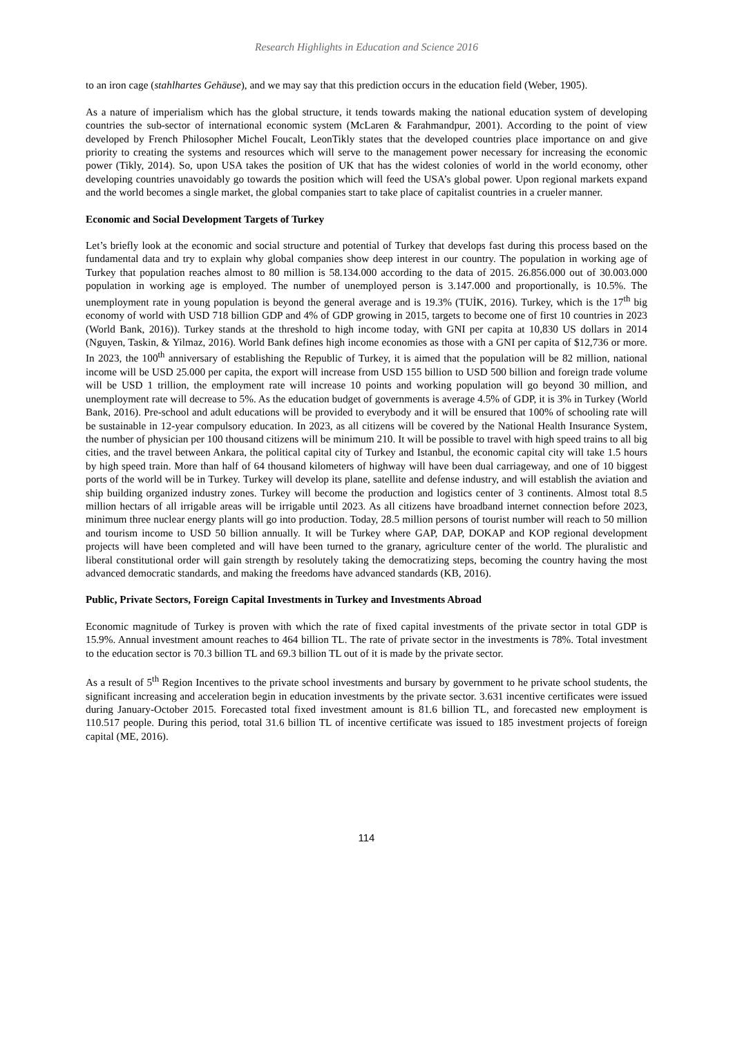Research Highlights in Education and Science 2016
to an iron cage (stahlhartes Gehäuse), and we may say that this prediction occurs in the education field (Weber, 1905).
As a nature of imperialism which has the global structure, it tends towards making the national education system of developing countries the sub-sector of international economic system (McLaren & Farahmandpur, 2001). According to the point of view developed by French Philosopher Michel Foucalt, LeonTikly states that the developed countries place importance on and give priority to creating the systems and resources which will serve to the management power necessary for increasing the economic power (Tikly, 2014). So, upon USA takes the position of UK that has the widest colonies of world in the world economy, other developing countries unavoidably go towards the position which will feed the USA’s global power. Upon regional markets expand and the world becomes a single market, the global companies start to take place of capitalist countries in a crueler manner.
Economic and Social Development Targets of Turkey
Let’s briefly look at the economic and social structure and potential of Turkey that develops fast during this process based on the fundamental data and try to explain why global companies show deep interest in our country. The population in working age of Turkey that population reaches almost to 80 million is 58.134.000 according to the data of 2015. 26.856.000 out of 30.003.000 population in working age is employed. The number of unemployed person is 3.147.000 and proportionally, is 10.5%. The unemployment rate in young population is beyond the general average and is 19.3% (TUİK, 2016). Turkey, which is the 17<sup>th</sup> big economy of world with USD 718 billion GDP and 4% of GDP growing in 2015, targets to become one of first 10 countries in 2023 (World Bank, 2016)). Turkey stands at the threshold to high income today, with GNI per capita at 10,830 US dollars in 2014 (Nguyen, Taskin, & Yilmaz, 2016). World Bank defines high income economies as those with a GNI per capita of $12,736 or more. In 2023, the 100<sup>th</sup> anniversary of establishing the Republic of Turkey, it is aimed that the population will be 82 million, national income will be USD 25.000 per capita, the export will increase from USD 155 billion to USD 500 billion and foreign trade volume will be USD 1 trillion, the employment rate will increase 10 points and working population will go beyond 30 million, and unemployment rate will decrease to 5%. As the education budget of governments is average 4.5% of GDP, it is 3% in Turkey (World Bank, 2016). Pre-school and adult educations will be provided to everybody and it will be ensured that 100% of schooling rate will be sustainable in 12-year compulsory education. In 2023, as all citizens will be covered by the National Health Insurance System, the number of physician per 100 thousand citizens will be minimum 210. It will be possible to travel with high speed trains to all big cities, and the travel between Ankara, the political capital city of Turkey and Istanbul, the economic capital city will take 1.5 hours by high speed train. More than half of 64 thousand kilometers of highway will have been dual carriageway, and one of 10 biggest ports of the world will be in Turkey. Turkey will develop its plane, satellite and defense industry, and will establish the aviation and ship building organized industry zones. Turkey will become the production and logistics center of 3 continents. Almost total 8.5 million hectars of all irrigable areas will be irrigable until 2023. As all citizens have broadband internet connection before 2023, minimum three nuclear energy plants will go into production. Today, 28.5 million persons of tourist number will reach to 50 million and tourism income to USD 50 billion annually. It will be Turkey where GAP, DAP, DOKAP and KOP regional development projects will have been completed and will have been turned to the granary, agriculture center of the world. The pluralistic and liberal constitutional order will gain strength by resolutely taking the democratizing steps, becoming the country having the most advanced democratic standards, and making the freedoms have advanced standards (KB, 2016).
Public, Private Sectors, Foreign Capital Investments in Turkey and Investments Abroad
Economic magnitude of Turkey is proven with which the rate of fixed capital investments of the private sector in total GDP is 15.9%. Annual investment amount reaches to 464 billion TL. The rate of private sector in the investments is 78%. Total investment to the education sector is 70.3 billion TL and 69.3 billion TL out of it is made by the private sector.
As a result of 5<sup>th</sup> Region Incentives to the private school investments and bursary by government to he private school students, the significant increasing and acceleration begin in education investments by the private sector. 3.631 incentive certificates were issued during January-October 2015. Forecasted total fixed investment amount is 81.6 billion TL, and forecasted new employment is 110.517 people. During this period, total 31.6 billion TL of incentive certificate was issued to 185 investment projects of foreign capital (ME, 2016).
114